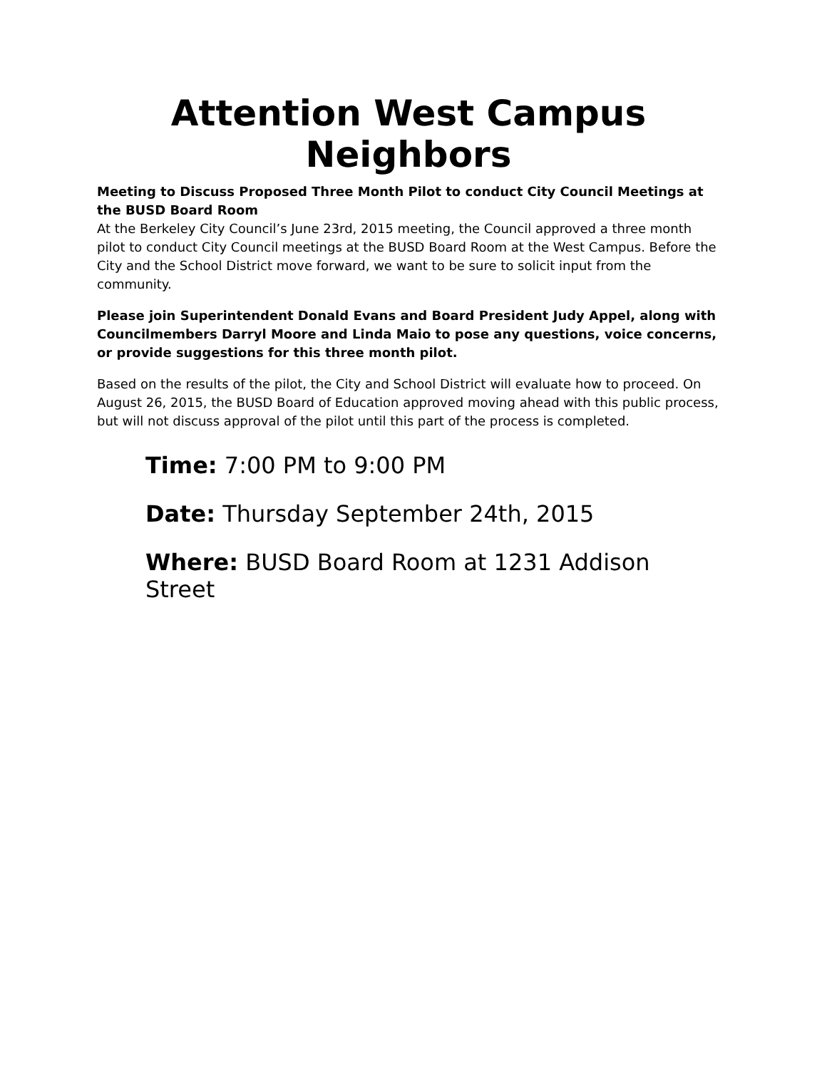Attention West Campus Neighbors
Meeting to Discuss Proposed Three Month Pilot to conduct City Council Meetings at the BUSD Board Room
At the Berkeley City Council’s June 23rd, 2015 meeting, the Council approved a three month pilot to conduct City Council meetings at the BUSD Board Room at the West Campus. Before the City and the School District move forward, we want to be sure to solicit input from the community.
Please join Superintendent Donald Evans and Board President Judy Appel, along with Councilmembers Darryl Moore and Linda Maio to pose any questions, voice concerns, or provide suggestions for this three month pilot.
Based on the results of the pilot, the City and School District will evaluate how to proceed. On August 26, 2015, the BUSD Board of Education approved moving ahead with this public process, but will not discuss approval of the pilot until this part of the process is completed.
Time: 7:00 PM to 9:00 PM
Date: Thursday September 24th, 2015
Where: BUSD Board Room at 1231 Addison Street